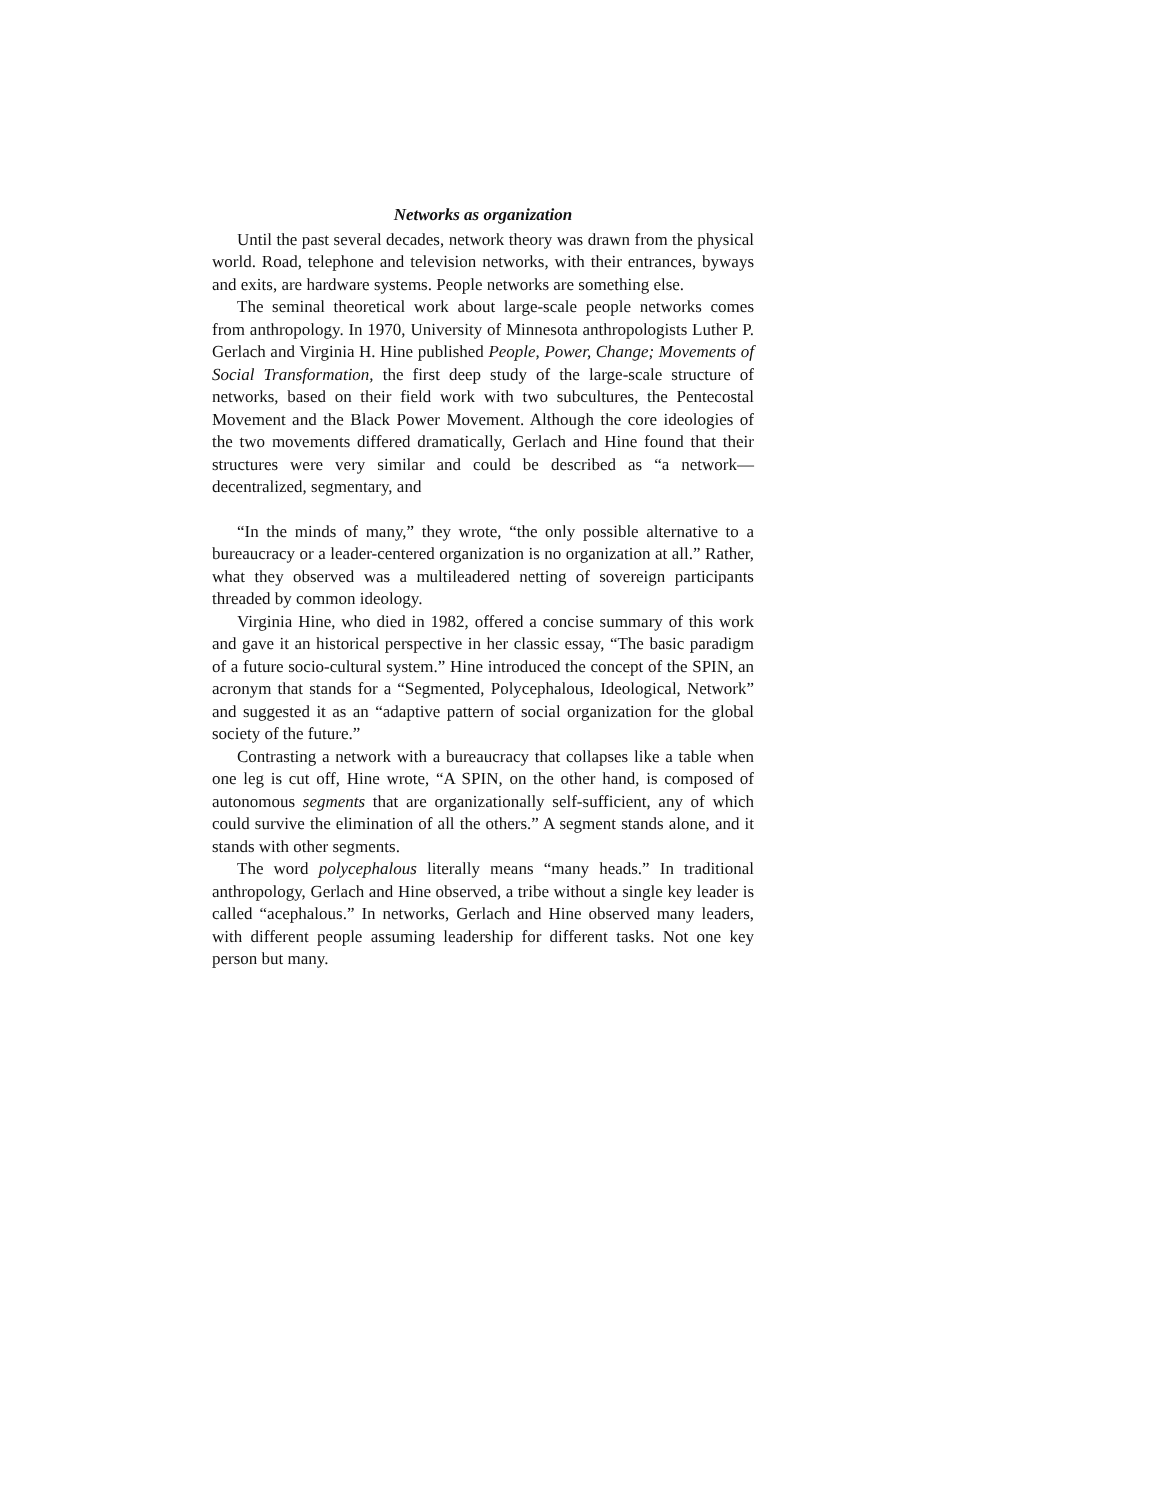Networks as organization
Until the past several decades, network theory was drawn from the physical world. Road, telephone and television networks, with their entrances, byways and exits, are hardware systems. People networks are something else.
The seminal theoretical work about large-scale people networks comes from anthropology. In 1970, University of Minnesota anthropologists Luther P. Gerlach and Virginia H. Hine published People, Power, Change; Movements of Social Transformation, the first deep study of the large-scale structure of networks, based on their field work with two subcultures, the Pentecostal Movement and the Black Power Movement. Although the core ideologies of the two movements differed dramatically, Gerlach and Hine found that their structures were very similar and could be described as “a network—decentralized, segmentary, and
“In the minds of many,” they wrote, “the only possible alternative to a bureaucracy or a leader-centered organization is no organization at all.” Rather, what they observed was a multileadered netting of sovereign participants threaded by common ideology.
Virginia Hine, who died in 1982, offered a concise summary of this work and gave it an historical perspective in her classic essay, “The basic paradigm of a future socio-cultural system.” Hine introduced the concept of the SPIN, an acronym that stands for a “Segmented, Polycephalous, Ideological, Network” and suggested it as an “adaptive pattern of social organization for the global society of the future.”
Contrasting a network with a bureaucracy that collapses like a table when one leg is cut off, Hine wrote, “A SPIN, on the other hand, is composed of autonomous segments that are organizationally self-sufficient, any of which could survive the elimination of all the others.” A segment stands alone, and it stands with other segments.
The word polycephalous literally means “many heads.” In traditional anthropology, Gerlach and Hine observed, a tribe without a single key leader is called “acephalous.” In networks, Gerlach and Hine observed many leaders, with different people assuming leadership for different tasks. Not one key person but many.